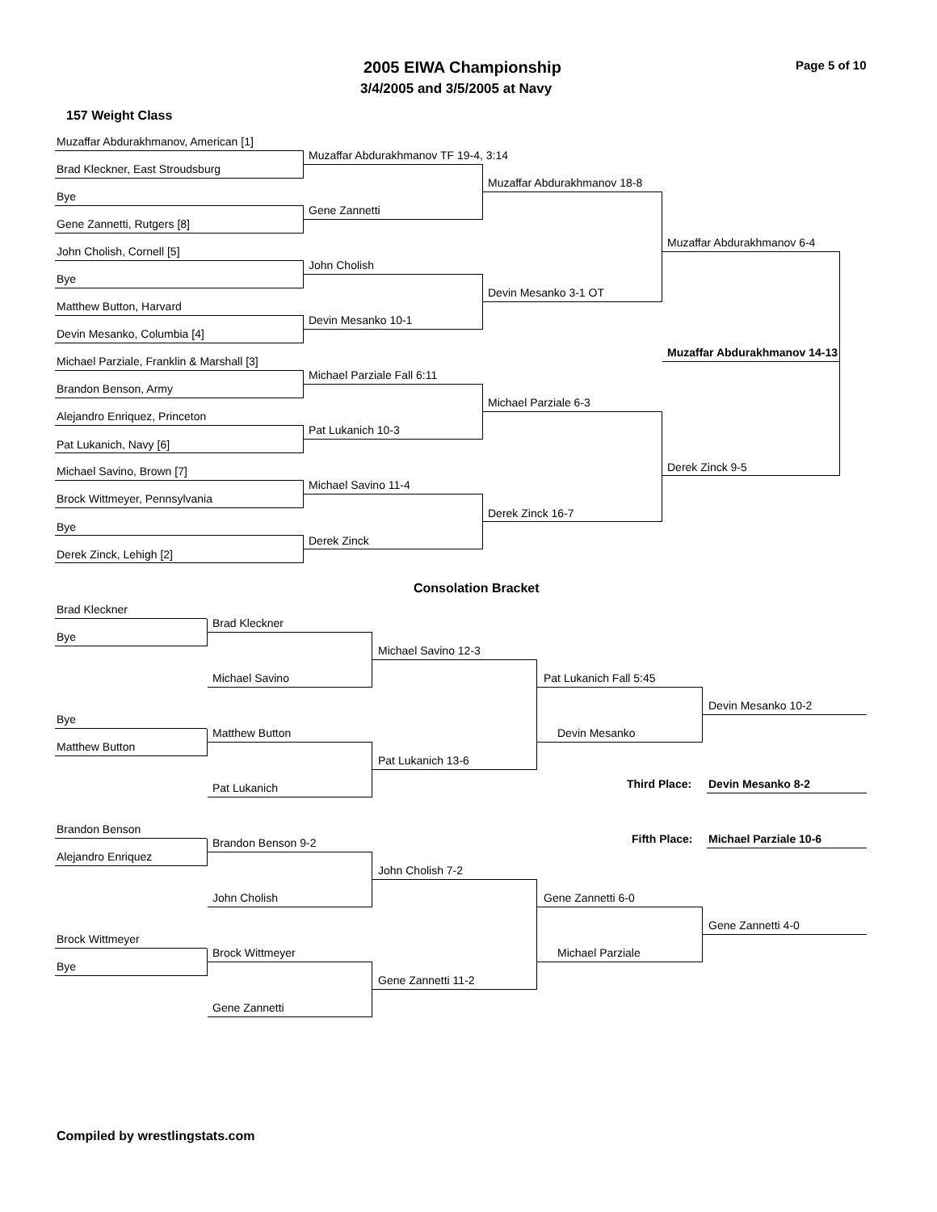2005 EIWA Championship Page 5 of 10
3/4/2005 and 3/5/2005 at Navy
157 Weight Class
Muzaffar Abdurakhmanov, American [1]
Muzaffar Abdurakhmanov TF 19-4, 3:14
Brad Kleckner, East Stroudsburg
Muzaffar Abdurakhmanov 18-8
Bye
Gene Zannetti
Gene Zannetti, Rutgers [8]
Muzaffar Abdurakhmanov 6-4
John Cholish, Cornell [5]
John Cholish
Bye
Devin Mesanko 3-1 OT
Matthew Button, Harvard
Devin Mesanko 10-1
Devin Mesanko, Columbia [4]
Muzaffar Abdurakhmanov 14-13
Michael Parziale, Franklin & Marshall [3]
Michael Parziale Fall 6:11
Brandon Benson, Army
Michael Parziale 6-3
Alejandro Enriquez, Princeton
Pat Lukanich 10-3
Pat Lukanich, Navy [6]
Derek Zinck 9-5
Michael Savino, Brown [7]
Michael Savino 11-4
Brock Wittmeyer, Pennsylvania
Derek Zinck 16-7
Bye
Derek Zinck
Derek Zinck, Lehigh [2]
Consolation Bracket
Brad Kleckner
Brad Kleckner
Bye
Michael Savino 12-3
Michael Savino Pat Lukanich Fall 5:45
Devin Mesanko 10-2
Bye
Matthew Button Devin Mesanko
Matthew Button
Pat Lukanich 13-6
Third Place: Devin Mesanko 8-2
Pat Lukanich
Brandon Benson
Fifth Place: Michael Parziale 10-6
Brandon Benson 9-2
Alejandro Enriquez
John Cholish 7-2
John Cholish Gene Zannetti 6-0
Gene Zannetti 4-0
Brock Wittmeyer
Brock Wittmeyer Michael Parziale
Bye
Gene Zannetti 11-2
Gene Zannetti
Compiled by wrestlingstats.com